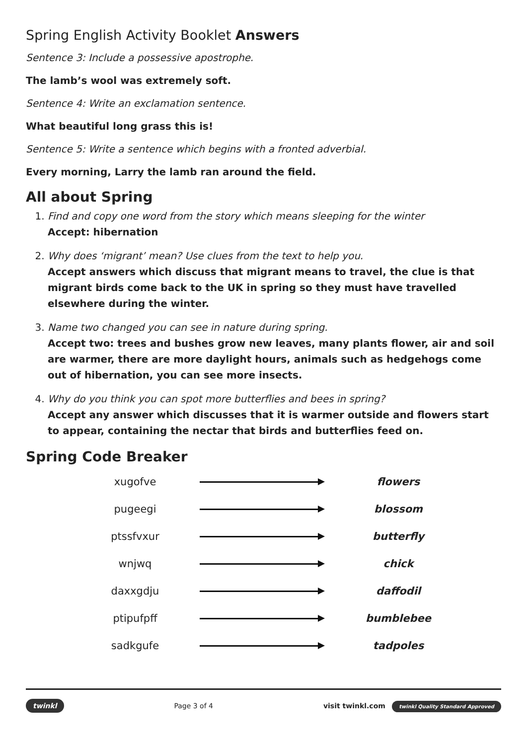Spring English Activity Booklet Answers
Sentence 3: Include a possessive apostrophe.
The lamb’s wool was extremely soft.
Sentence 4: Write an exclamation sentence.
What beautiful long grass this is!
Sentence 5: Write a sentence which begins with a fronted adverbial.
Every morning, Larry the lamb ran around the field.
All about Spring
1. Find and copy one word from the story which means sleeping for the winter
Accept: hibernation
2. Why does ‘migrant’ mean? Use clues from the text to help you.
Accept answers which discuss that migrant means to travel, the clue is that migrant birds come back to the UK in spring so they must have travelled elsewhere during the winter.
3. Name two changed you can see in nature during spring.
Accept two: trees and bushes grow new leaves, many plants flower, air and soil are warmer, there are more daylight hours, animals such as hedgehogs come out of hibernation, you can see more insects.
4. Why do you think you can spot more butterflies and bees in spring?
Accept any answer which discusses that it is warmer outside and flowers start to appear, containing the nectar that birds and butterflies feed on.
Spring Code Breaker
| xugofve | | flowers |
| pugeegi | | blossom |
| ptssfvxur | | butterfly |
| wnjwq | | chick |
| daxxgdju | | daffodil |
| ptipufpff | | bumblebee |
| sadkgufe | | tadpoles |
twinkl Page 3 of 4 visit twinkl.com twinkl Quality Standard Approved